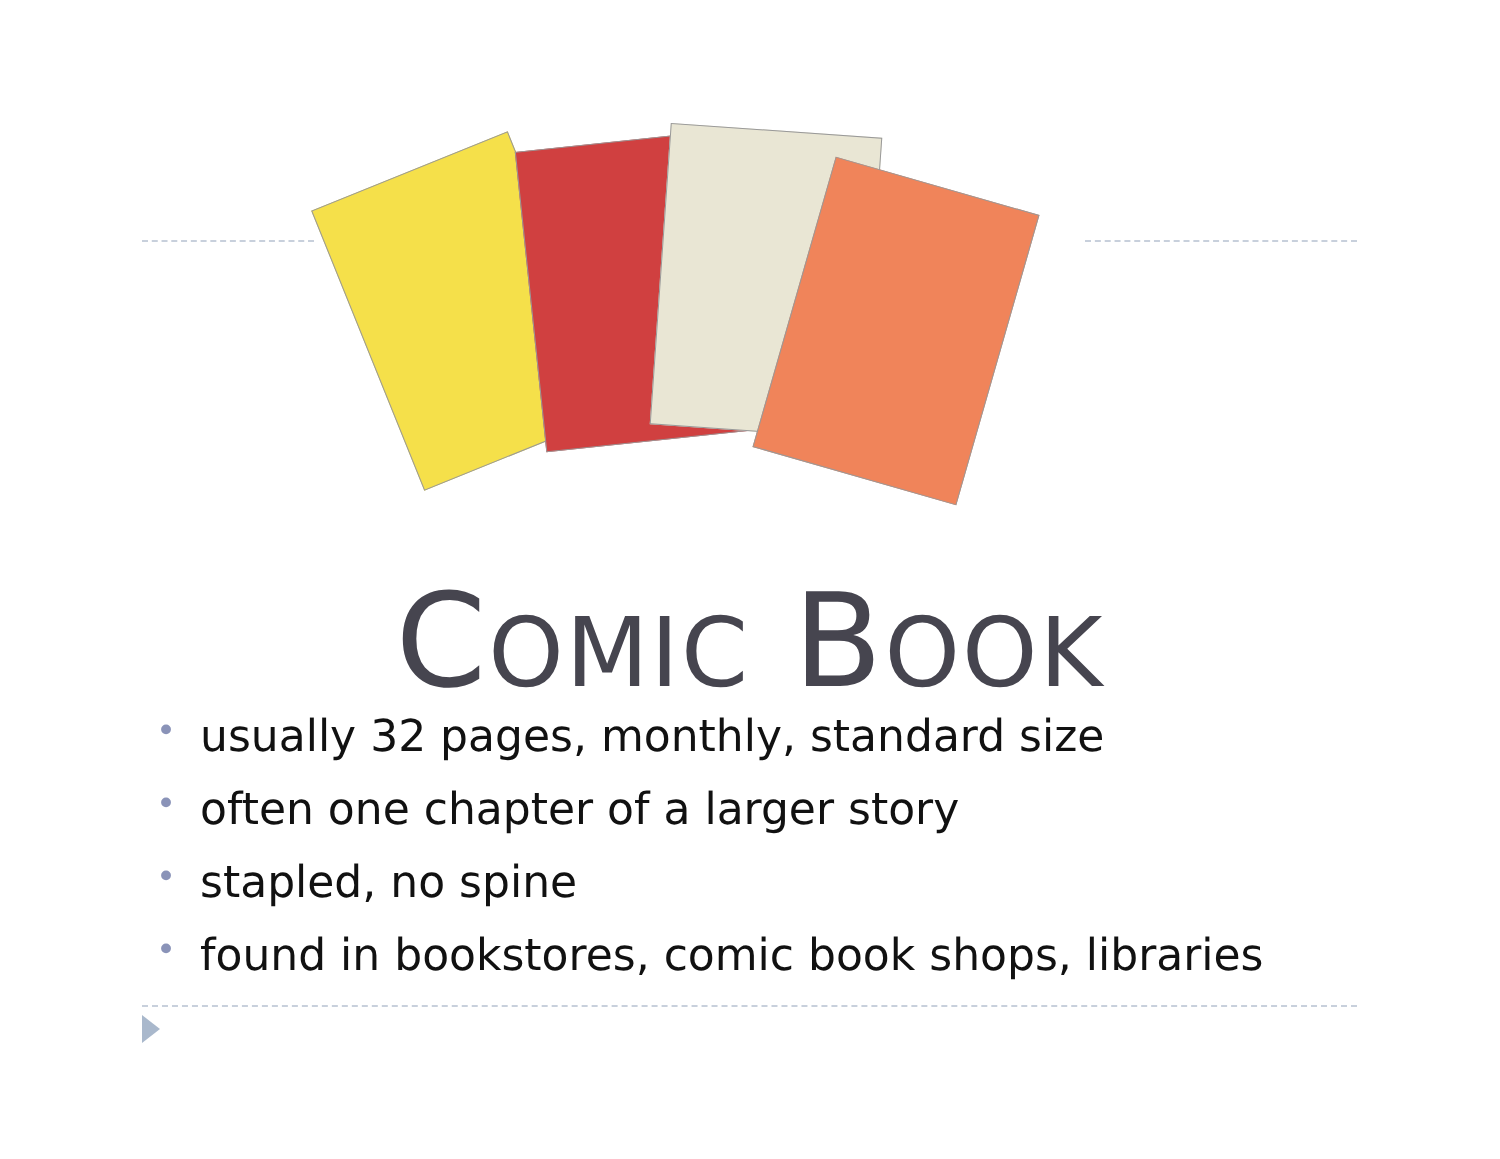COMIC BOOK
• usually 32 pages, monthly, standard size
• often one chapter of a larger story
• stapled, no spine
• found in bookstores, comic book shops, libraries